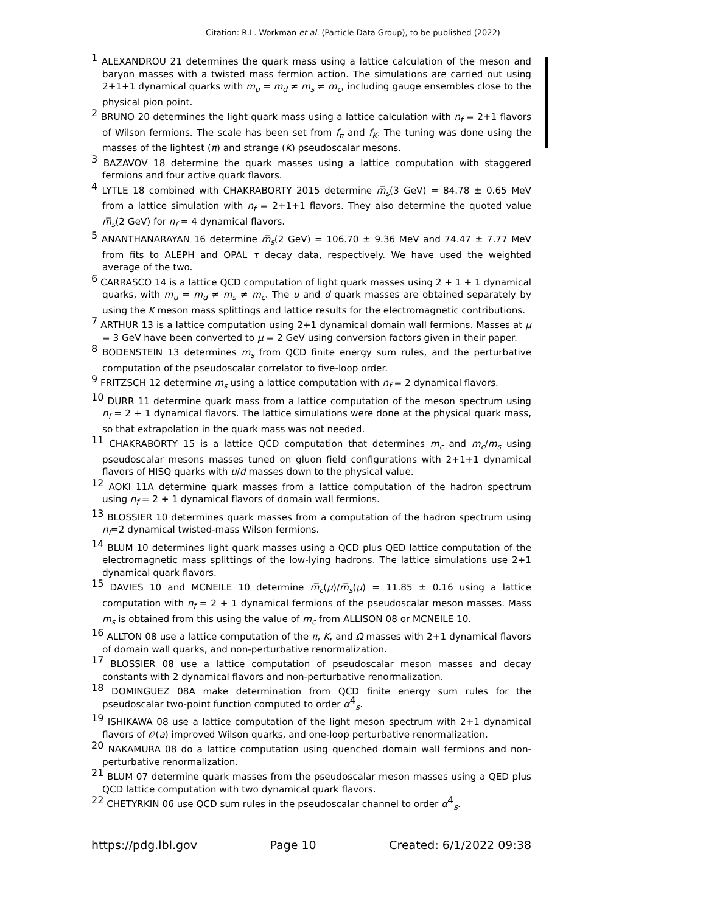Citation: R.L. Workman et al. (Particle Data Group), to be published (2022)
<sup>1</sup> ALEXANDROU 21 determines the quark mass using a lattice calculation of the meson and baryon masses with a twisted mass fermion action. The simulations are carried out using 2+1+1 dynamical quarks with m<sub>u</sub> = m<sub>d</sub> ≠ m<sub>s</sub> ≠ m<sub>c</sub>, including gauge ensembles close to the physical pion point.
<sup>2</sup> BRUNO 20 determines the light quark mass using a lattice calculation with n<sub>f</sub> = 2+1 flavors of Wilson fermions. The scale has been set from f<sub>π</sub> and f<sub>K</sub>. The tuning was done using the masses of the lightest (π) and strange (K) pseudoscalar mesons.
<sup>3</sup> BAZAVOV 18 determine the quark masses using a lattice computation with staggered fermions and four active quark flavors.
<sup>4</sup> LYTLE 18 combined with CHAKRABORTY 2015 determine m̅<sub>s</sub>(3 GeV) = 84.78 ± 0.65 MeV from a lattice simulation with n<sub>f</sub> = 2+1+1 flavors. They also determine the quoted value m̅<sub>s</sub>(2 GeV) for n<sub>f</sub> = 4 dynamical flavors.
<sup>5</sup> ANANTHANARAYAN 16 determine m̅<sub>s</sub>(2 GeV) = 106.70 ± 9.36 MeV and 74.47 ± 7.77 MeV from fits to ALEPH and OPAL τ decay data, respectively. We have used the weighted average of the two.
<sup>6</sup> CARRASCO 14 is a lattice QCD computation of light quark masses using 2 + 1 + 1 dynamical quarks, with m<sub>u</sub> = m<sub>d</sub> ≠ m<sub>s</sub> ≠ m<sub>c</sub>. The u and d quark masses are obtained separately by using the K meson mass splittings and lattice results for the electromagnetic contributions.
<sup>7</sup> ARTHUR 13 is a lattice computation using 2+1 dynamical domain wall fermions. Masses at μ = 3 GeV have been converted to μ = 2 GeV using conversion factors given in their paper.
<sup>8</sup> BODENSTEIN 13 determines m<sub>s</sub> from QCD finite energy sum rules, and the perturbative computation of the pseudoscalar correlator to five-loop order.
<sup>9</sup> FRITZSCH 12 determine m<sub>s</sub> using a lattice computation with n<sub>f</sub> = 2 dynamical flavors.
<sup>10</sup> DURR 11 determine quark mass from a lattice computation of the meson spectrum using n<sub>f</sub> = 2 + 1 dynamical flavors. The lattice simulations were done at the physical quark mass, so that extrapolation in the quark mass was not needed.
<sup>11</sup> CHAKRABORTY 15 is a lattice QCD computation that determines m<sub>c</sub> and m<sub>c</sub>/m<sub>s</sub> using pseudoscalar mesons masses tuned on gluon field configurations with 2+1+1 dynamical flavors of HISQ quarks with u/d masses down to the physical value.
<sup>12</sup> AOKI 11A determine quark masses from a lattice computation of the hadron spectrum using n<sub>f</sub> = 2 + 1 dynamical flavors of domain wall fermions.
<sup>13</sup> BLOSSIER 10 determines quark masses from a computation of the hadron spectrum using n<sub>f</sub>=2 dynamical twisted-mass Wilson fermions.
<sup>14</sup> BLUM 10 determines light quark masses using a QCD plus QED lattice computation of the electromagnetic mass splittings of the low-lying hadrons. The lattice simulations use 2+1 dynamical quark flavors.
<sup>15</sup> DAVIES 10 and MCNEILE 10 determine m̅<sub>c</sub>(μ)/m̅<sub>s</sub>(μ) = 11.85 ± 0.16 using a lattice computation with n<sub>f</sub> = 2 + 1 dynamical fermions of the pseudoscalar meson masses. Mass m<sub>s</sub> is obtained from this using the value of m<sub>c</sub> from ALLISON 08 or MCNEILE 10.
<sup>16</sup> ALLTON 08 use a lattice computation of the π, K, and Ω masses with 2+1 dynamical flavors of domain wall quarks, and non-perturbative renormalization.
<sup>17</sup> BLOSSIER 08 use a lattice computation of pseudoscalar meson masses and decay constants with 2 dynamical flavors and non-perturbative renormalization.
<sup>18</sup> DOMINGUEZ 08A make determination from QCD finite energy sum rules for the pseudoscalar two-point function computed to order α<sup>4</sup><sub>s</sub>.
<sup>19</sup> ISHIKAWA 08 use a lattice computation of the light meson spectrum with 2+1 dynamical flavors of 𝒪(a) improved Wilson quarks, and one-loop perturbative renormalization.
<sup>20</sup> NAKAMURA 08 do a lattice computation using quenched domain wall fermions and non-perturbative renormalization.
<sup>21</sup> BLUM 07 determine quark masses from the pseudoscalar meson masses using a QED plus QCD lattice computation with two dynamical quark flavors.
<sup>22</sup> CHETYRKIN 06 use QCD sum rules in the pseudoscalar channel to order α<sup>4</sup><sub>s</sub>.
https://pdg.lbl.gov Page 10 Created: 6/1/2022 09:38